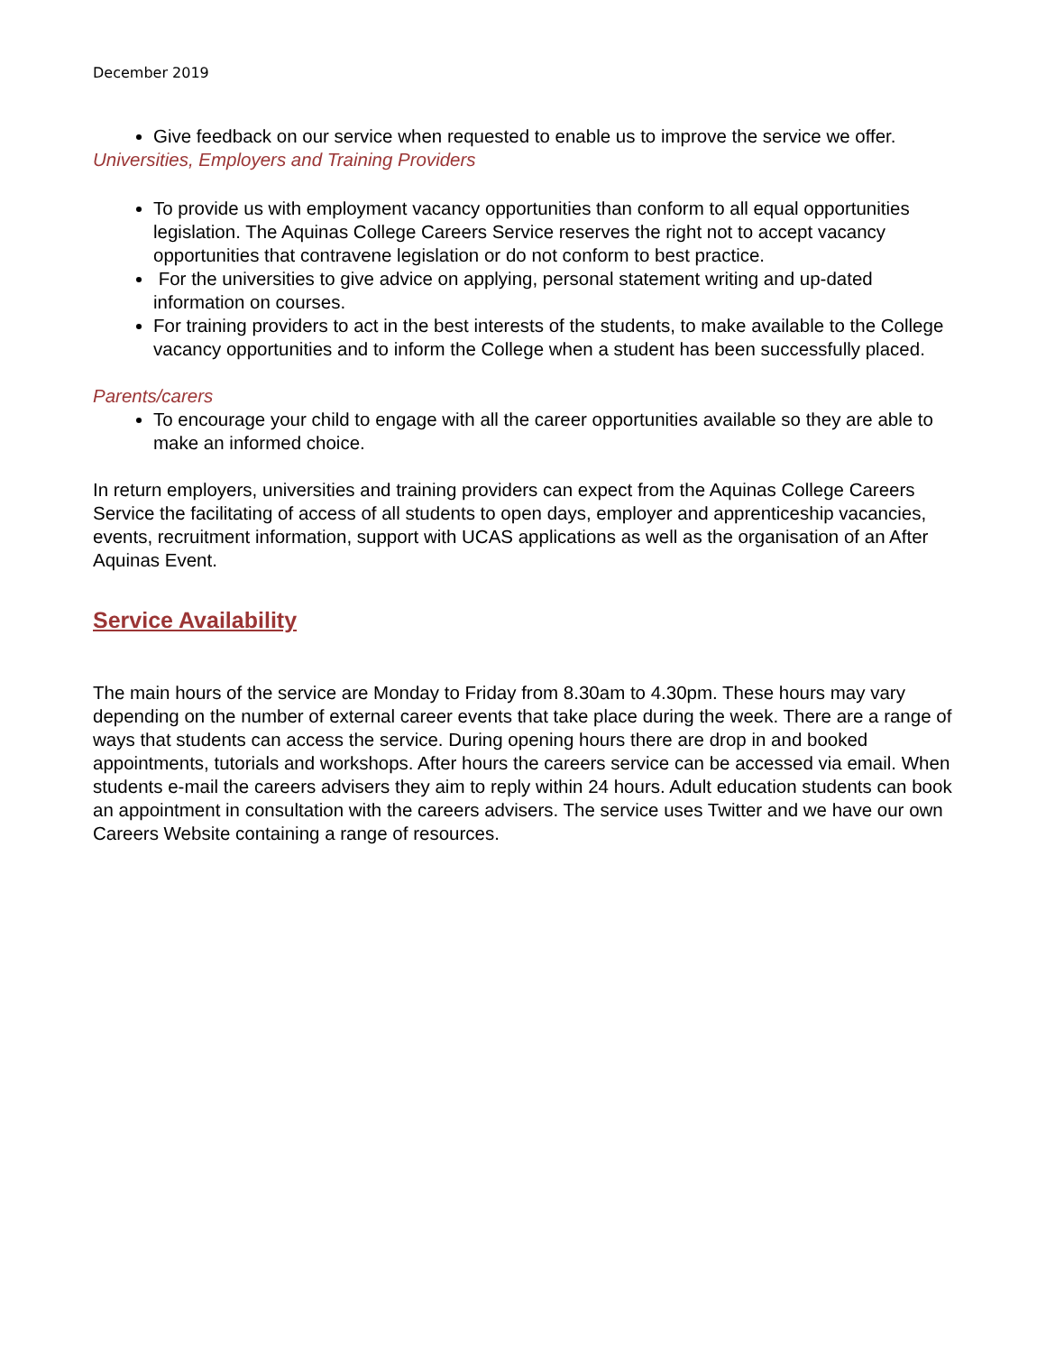December 2019
Give feedback on our service when requested to enable us to improve the service we offer.
Universities, Employers and Training Providers
To provide us with employment vacancy opportunities than conform to all equal opportunities legislation. The Aquinas College Careers Service reserves the right not to accept vacancy opportunities that contravene legislation or do not conform to best practice.
For the universities to give advice on applying, personal statement writing and up-dated information on courses.
For training providers to act in the best interests of the students, to make available to the College vacancy opportunities and to inform the College when a student has been successfully placed.
Parents/carers
To encourage your child to engage with all the career opportunities available so they are able to make an informed choice.
In return employers, universities and training providers can expect from the Aquinas College Careers Service the facilitating of access of all students to open days, employer and apprenticeship vacancies, events, recruitment information, support with UCAS applications as well as the organisation of an After Aquinas Event.
Service Availability
The main hours of the service are Monday to Friday from 8.30am to 4.30pm. These hours may vary depending on the number of external career events that take place during the week. There are a range of ways that students can access the service. During opening hours there are drop in and booked appointments, tutorials and workshops. After hours the careers service can be accessed via email. When students e-mail the careers advisers they aim to reply within 24 hours. Adult education students can book an appointment in consultation with the careers advisers. The service uses Twitter and we have our own Careers Website containing a range of resources.